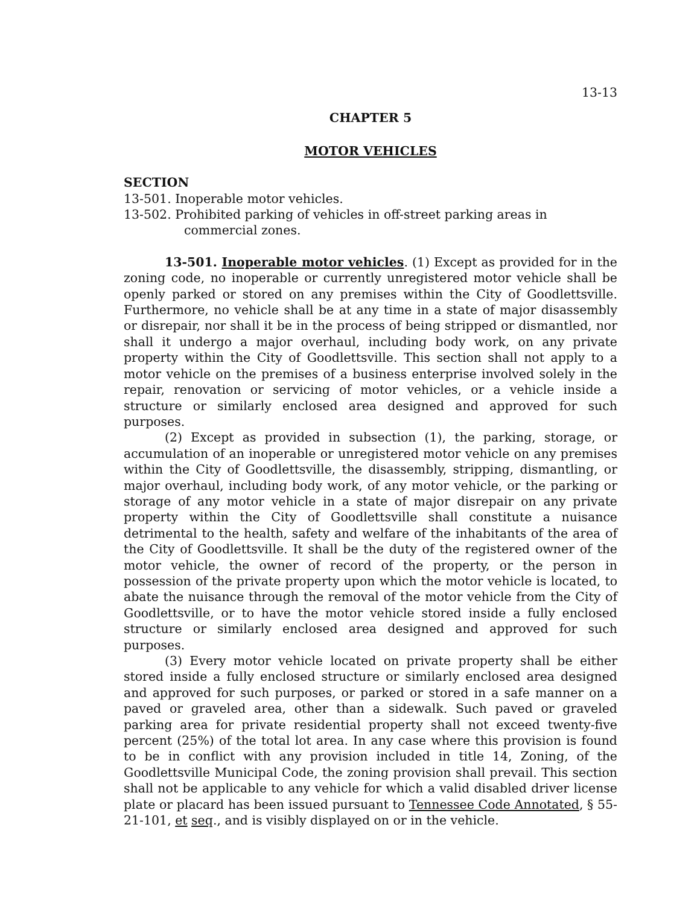13-13
CHAPTER 5
MOTOR VEHICLES
SECTION
13-501. Inoperable motor vehicles.
13-502. Prohibited parking of vehicles in off-street parking areas in commercial zones.
13-501. Inoperable motor vehicles. (1) Except as provided for in the zoning code, no inoperable or currently unregistered motor vehicle shall be openly parked or stored on any premises within the City of Goodlettsville. Furthermore, no vehicle shall be at any time in a state of major disassembly or disrepair, nor shall it be in the process of being stripped or dismantled, nor shall it undergo a major overhaul, including body work, on any private property within the City of Goodlettsville. This section shall not apply to a motor vehicle on the premises of a business enterprise involved solely in the repair, renovation or servicing of motor vehicles, or a vehicle inside a structure or similarly enclosed area designed and approved for such purposes.
(2) Except as provided in subsection (1), the parking, storage, or accumulation of an inoperable or unregistered motor vehicle on any premises within the City of Goodlettsville, the disassembly, stripping, dismantling, or major overhaul, including body work, of any motor vehicle, or the parking or storage of any motor vehicle in a state of major disrepair on any private property within the City of Goodlettsville shall constitute a nuisance detrimental to the health, safety and welfare of the inhabitants of the area of the City of Goodlettsville. It shall be the duty of the registered owner of the motor vehicle, the owner of record of the property, or the person in possession of the private property upon which the motor vehicle is located, to abate the nuisance through the removal of the motor vehicle from the City of Goodlettsville, or to have the motor vehicle stored inside a fully enclosed structure or similarly enclosed area designed and approved for such purposes.
(3) Every motor vehicle located on private property shall be either stored inside a fully enclosed structure or similarly enclosed area designed and approved for such purposes, or parked or stored in a safe manner on a paved or graveled area, other than a sidewalk. Such paved or graveled parking area for private residential property shall not exceed twenty-five percent (25%) of the total lot area. In any case where this provision is found to be in conflict with any provision included in title 14, Zoning, of the Goodlettsville Municipal Code, the zoning provision shall prevail. This section shall not be applicable to any vehicle for which a valid disabled driver license plate or placard has been issued pursuant to Tennessee Code Annotated, § 55-21-101, et seq., and is visibly displayed on or in the vehicle.